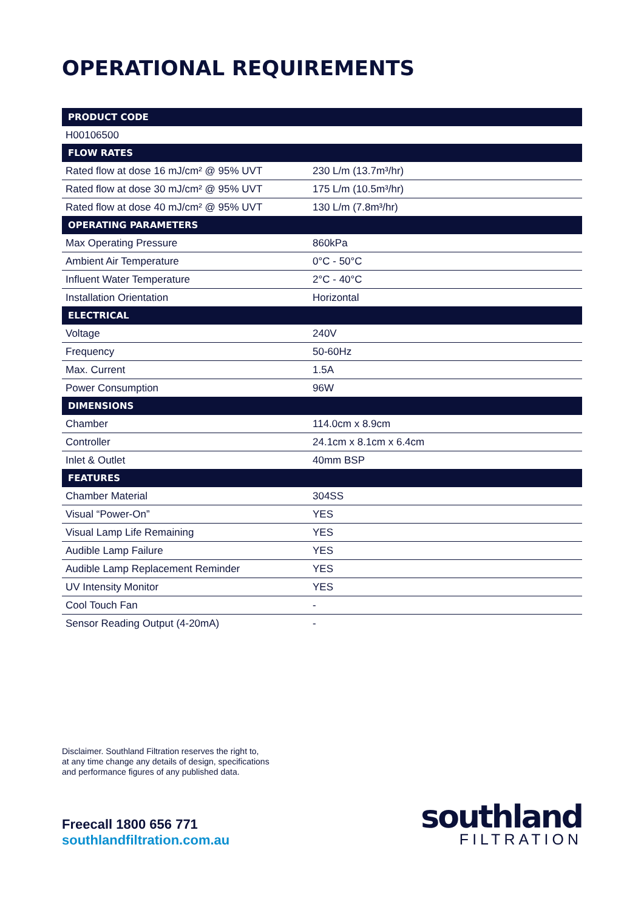OPERATIONAL REQUIREMENTS
| PRODUCT CODE | |
| --- | --- |
| H00106500 | |
| FLOW RATES | |
| Rated flow at dose 16 mJ/cm² @ 95% UVT | 230 L/m (13.7m³/hr) |
| Rated flow at dose 30 mJ/cm² @ 95% UVT | 175 L/m (10.5m³/hr) |
| Rated flow at dose 40 mJ/cm² @ 95% UVT | 130 L/m (7.8m³/hr) |
| OPERATING PARAMETERS | |
| Max Operating Pressure | 860kPa |
| Ambient Air Temperature | 0°C - 50°C |
| Influent Water Temperature | 2°C - 40°C |
| Installation Orientation | Horizontal |
| ELECTRICAL | |
| Voltage | 240V |
| Frequency | 50-60Hz |
| Max. Current | 1.5A |
| Power Consumption | 96W |
| DIMENSIONS | |
| Chamber | 114.0cm x 8.9cm |
| Controller | 24.1cm x 8.1cm x 6.4cm |
| Inlet & Outlet | 40mm BSP |
| FEATURES | |
| Chamber Material | 304SS |
| Visual “Power-On” | YES |
| Visual Lamp Life Remaining | YES |
| Audible Lamp Failure | YES |
| Audible Lamp Replacement Reminder | YES |
| UV Intensity Monitor | YES |
| Cool Touch Fan | - |
| Sensor Reading Output (4-20mA) | - |
Disclaimer. Southland Filtration reserves the right to,
at any time change any details of design, specifications
and performance figures of any published data.
Freecall 1800 656 771
southlandfiltration.com.au
southland
FILTRATION